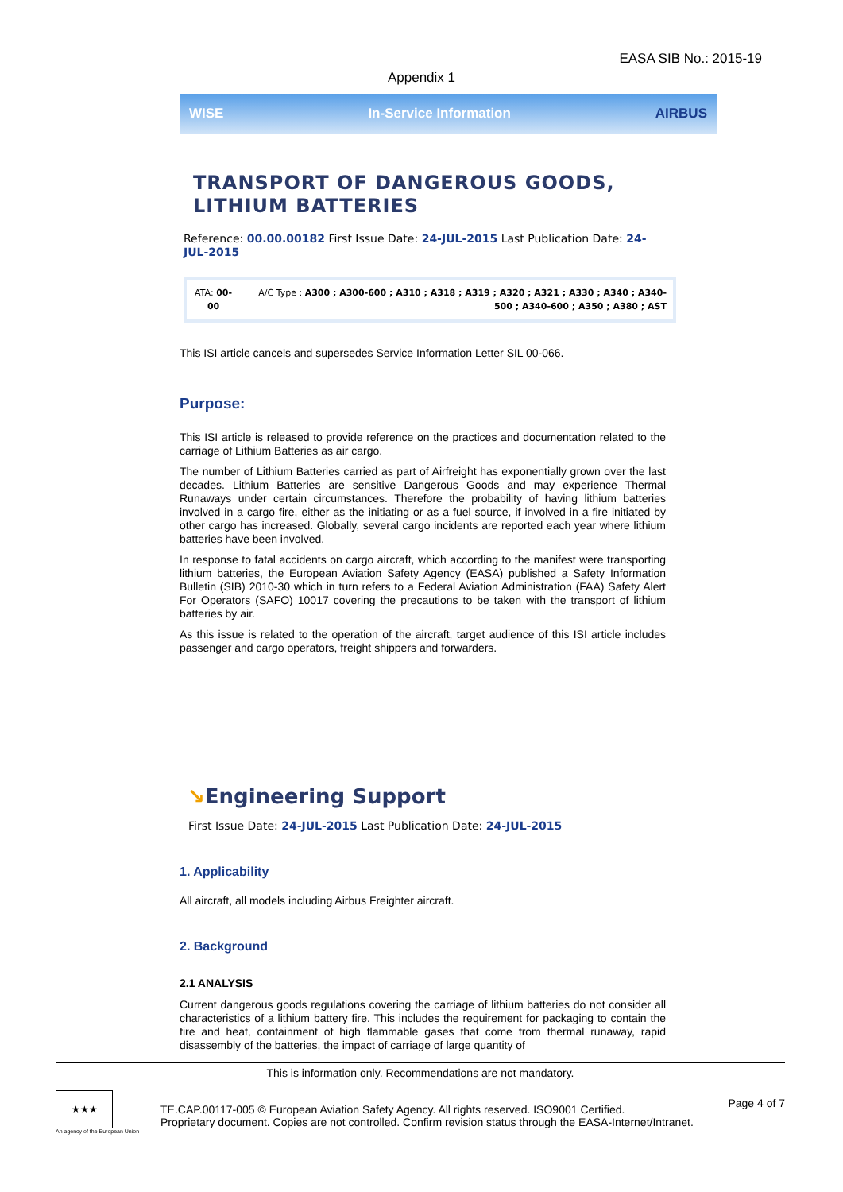EASA SIB No.: 2015-19
Appendix 1
WISE In-Service Information AIRBUS
TRANSPORT OF DANGEROUS GOODS,
LITHIUM BATTERIES
Reference: 00.00.00182 First Issue Date: 24-JUL-2015 Last Publication Date: 24-JUL-2015
| ATA: 00-00 | A/C Type : A300 ; A300-600 ; A310 ; A318 ; A319 ; A320 ; A321 ; A330 ; A340 ; A340-500 ; A340-600 ; A350 ; A380 ; AST |
This ISI article cancels and supersedes Service Information Letter SIL 00-066.
Purpose:
This ISI article is released to provide reference on the practices and documentation related to the carriage of Lithium Batteries as air cargo.
The number of Lithium Batteries carried as part of Airfreight has exponentially grown over the last decades. Lithium Batteries are sensitive Dangerous Goods and may experience Thermal Runaways under certain circumstances. Therefore the probability of having lithium batteries involved in a cargo fire, either as the initiating or as a fuel source, if involved in a fire initiated by other cargo has increased. Globally, several cargo incidents are reported each year where lithium batteries have been involved.
In response to fatal accidents on cargo aircraft, which according to the manifest were transporting lithium batteries, the European Aviation Safety Agency (EASA) published a Safety Information Bulletin (SIB) 2010-30 which in turn refers to a Federal Aviation Administration (FAA) Safety Alert For Operators (SAFO) 10017 covering the precautions to be taken with the transport of lithium batteries by air.
As this issue is related to the operation of the aircraft, target audience of this ISI article includes passenger and cargo operators, freight shippers and forwarders.
↘Engineering Support
First Issue Date: 24-JUL-2015 Last Publication Date: 24-JUL-2015
1. Applicability
All aircraft, all models including Airbus Freighter aircraft.
2. Background
2.1 ANALYSIS
Current dangerous goods regulations covering the carriage of lithium batteries do not consider all characteristics of a lithium battery fire. This includes the requirement for packaging to contain the fire and heat, containment of high flammable gases that come from thermal runaway, rapid disassembly of the batteries, the impact of carriage of large quantity of
This is information only. Recommendations are not mandatory.
★★★
An agency of the European Union
TE.CAP.00117-005 © European Aviation Safety Agency. All rights reserved. ISO9001 Certified.
Proprietary document. Copies are not controlled. Confirm revision status through the EASA-Internet/Intranet.
Page 4 of 7